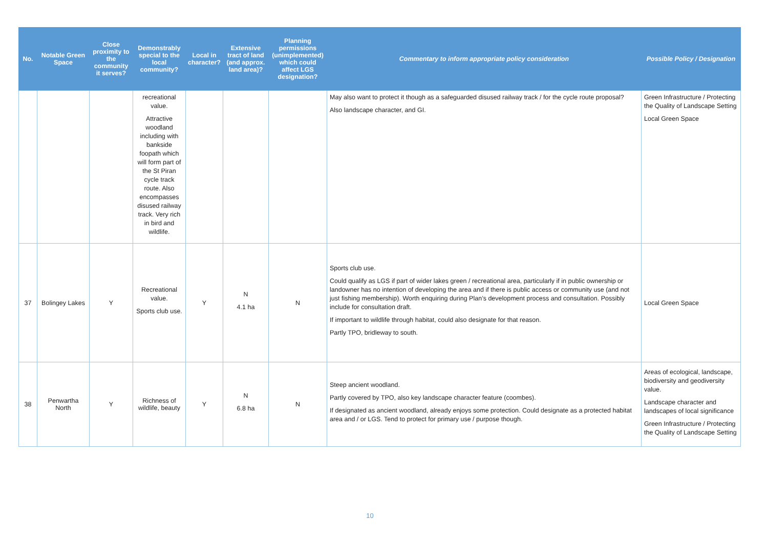| No. | Notable Green Space | Close proximity to the community it serves? | Demonstrably special to the local community? | Local in character? | Extensive tract of land (and approx. land area)? | Planning permissions (unimplemented) which could affect LGS designation? | Commentary to inform appropriate policy consideration | Possible Policy / Designation |
| --- | --- | --- | --- | --- | --- | --- | --- | --- |
| | | | recreational value. Attractive woodland including with bankside foopath which will form part of the St Piran cycle track route. Also encompasses disused railway track. Very rich in bird and wildlife. | | | | May also want to protect it though as a safeguarded disused railway track / for the cycle route proposal? Also landscape character, and GI. | Green Infrastructure / Protecting the Quality of Landscape Setting Local Green Space |
| 37 | Bolingey Lakes | Y | Recreational value. Sports club use. | Y | N 4.1 ha | N | Sports club use. Could qualify as LGS if part of wider lakes green / recreational area, particularly if in public ownership or landowner has no intention of developing the area and if there is public access or community use (and not just fishing membership). Worth enquiring during Plan’s development process and consultation. Possibly include for consultation draft. If important to wildlife through habitat, could also designate for that reason. Partly TPO, bridleway to south. | Local Green Space |
| 38 | Penwartha North | Y | Richness of wildlife, beauty | Y | N 6.8 ha | N | Steep ancient woodland. Partly covered by TPO, also key landscape character feature (coombes). If designated as ancient woodland, already enjoys some protection. Could designate as a protected habitat area and / or LGS. Tend to protect for primary use / purpose though. | Areas of ecological, landscape, biodiversity and geodiversity value. Landscape character and landscapes of local significance Green Infrastructure / Protecting the Quality of Landscape Setting |
10